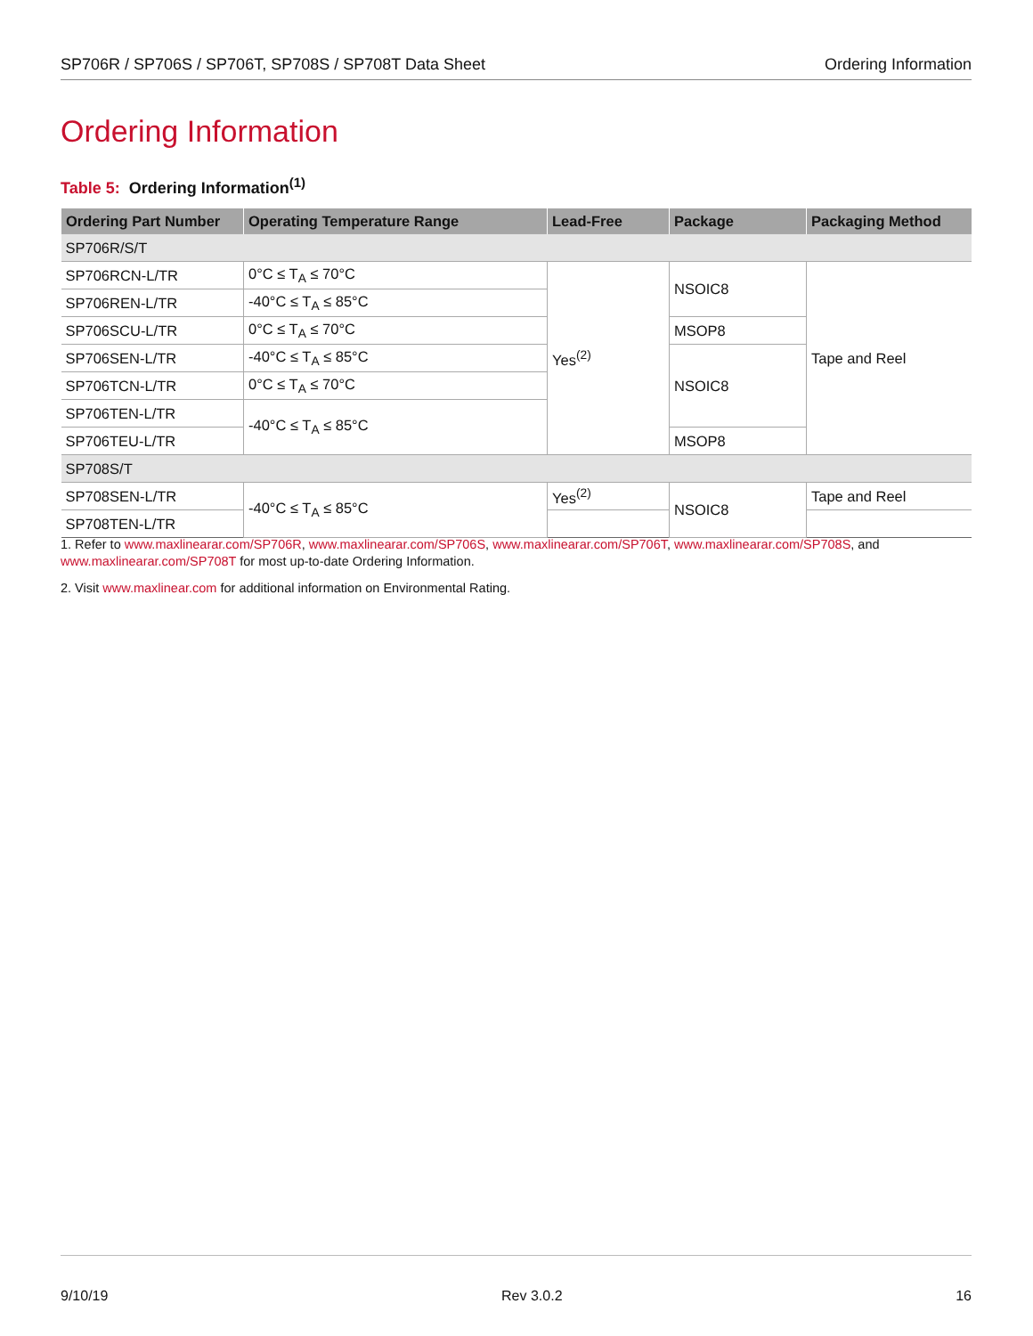SP706R / SP706S / SP706T, SP708S / SP708T Data Sheet Ordering Information
Ordering Information
Table 5: Ordering Information<sup>(1)</sup>
| Ordering Part Number | Operating Temperature Range | Lead-Free | Package | Packaging Method |
| --- | --- | --- | --- | --- |
| SP706R/S/T | | | | |
| SP706RCN-L/TR | 0°C ≤ T<sub>A</sub> ≤ 70°C | Yes<sup>(2)</sup> | NSOIC8 | Tape and Reel |
| SP706REN-L/TR | -40°C ≤ T<sub>A</sub> ≤ 85°C | | | |
| SP706SCU-L/TR | 0°C ≤ T<sub>A</sub> ≤ 70°C | | MSOP8 | |
| SP706SEN-L/TR | -40°C ≤ T<sub>A</sub> ≤ 85°C | | NSOIC8 | |
| SP706TCN-L/TR | 0°C ≤ T<sub>A</sub> ≤ 70°C | | | |
| SP706TEN-L/TR | -40°C ≤ T<sub>A</sub> ≤ 85°C | | | |
| SP706TEU-L/TR | | | MSOP8 | |
| SP708S/T | | | | |
| SP708SEN-L/TR | -40°C ≤ T<sub>A</sub> ≤ 85°C | Yes<sup>(2)</sup> | NSOIC8 | Tape and Reel |
| SP708TEN-L/TR | | | | |
1. Refer to www.maxlinearar.com/SP706R, www.maxlinearar.com/SP706S, www.maxlinearar.com/SP706T, www.maxlinearar.com/SP708S, and www.maxlinearar.com/SP708T for most up-to-date Ordering Information.
2. Visit www.maxlinear.com for additional information on Environmental Rating.
9/10/19 Rev 3.0.2 16